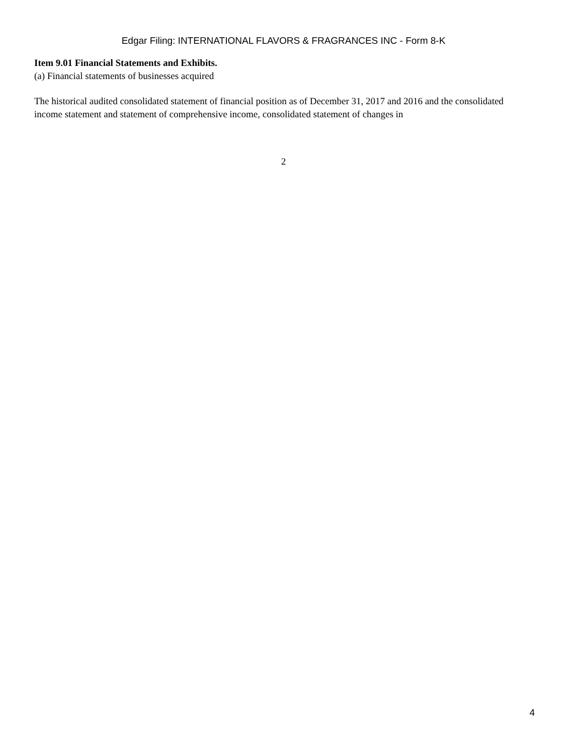Edgar Filing: INTERNATIONAL FLAVORS & FRAGRANCES INC - Form 8-K
Item 9.01 Financial Statements and Exhibits.
(a) Financial statements of businesses acquired
The historical audited consolidated statement of financial position as of December 31, 2017 and 2016 and the consolidated income statement and statement of comprehensive income, consolidated statement of changes in
2
4